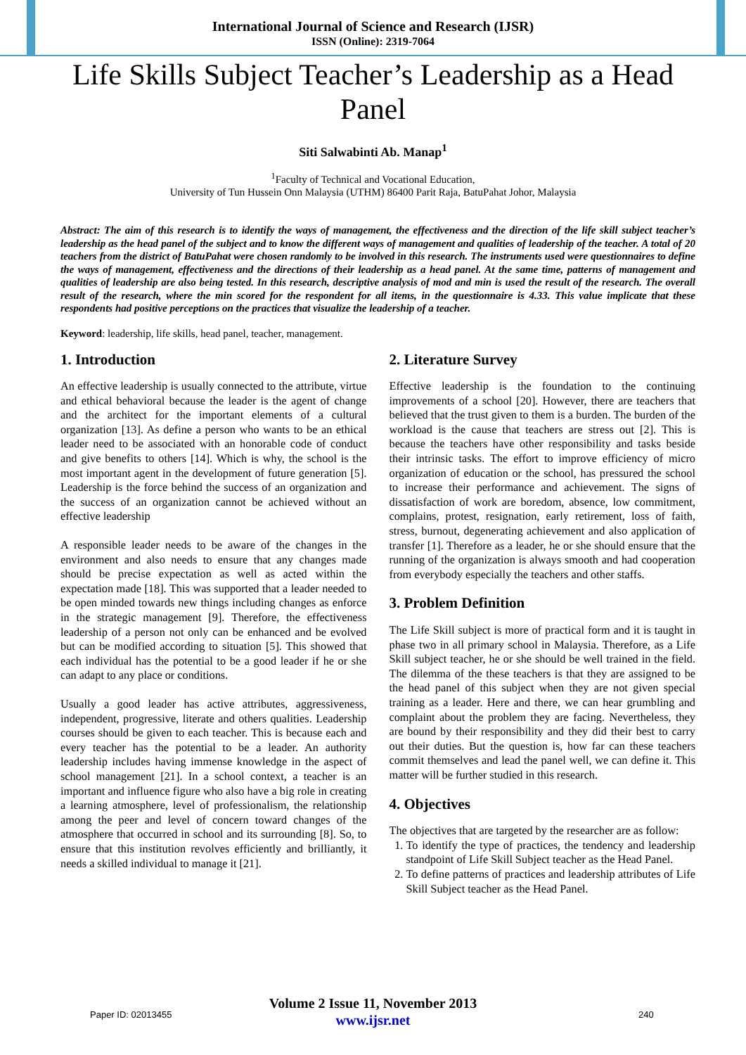International Journal of Science and Research (IJSR)
ISSN (Online): 2319-7064
Life Skills Subject Teacher’s Leadership as a Head Panel
Siti Salwabinti Ab. Manap<sup>1</sup>
<sup>1</sup> Faculty of Technical and Vocational Education,
University of Tun Hussein Onn Malaysia (UTHM) 86400 Parit Raja, BatuPahat Johor, Malaysia
Abstract: The aim of this research is to identify the ways of management, the effectiveness and the direction of the life skill subject teacher’s leadership as the head panel of the subject and to know the different ways of management and qualities of leadership of the teacher. A total of 20 teachers from the district of BatuPahat were chosen randomly to be involved in this research. The instruments used were questionnaires to define the ways of management, effectiveness and the directions of their leadership as a head panel. At the same time, patterns of management and qualities of leadership are also being tested. In this research, descriptive analysis of mod and min is used the result of the research. The overall result of the research, where the min scored for the respondent for all items, in the questionnaire is 4.33. This value implicate that these respondents had positive perceptions on the practices that visualize the leadership of a teacher.
Keyword: leadership, life skills, head panel, teacher, management.
1. Introduction
An effective leadership is usually connected to the attribute, virtue and ethical behavioral because the leader is the agent of change and the architect for the important elements of a cultural organization [13]. As define a person who wants to be an ethical leader need to be associated with an honorable code of conduct and give benefits to others [14]. Which is why, the school is the most important agent in the development of future generation [5]. Leadership is the force behind the success of an organization and the success of an organization cannot be achieved without an effective leadership
A responsible leader needs to be aware of the changes in the environment and also needs to ensure that any changes made should be precise expectation as well as acted within the expectation made [18]. This was supported that a leader needed to be open minded towards new things including changes as enforce in the strategic management [9]. Therefore, the effectiveness leadership of a person not only can be enhanced and be evolved but can be modified according to situation [5]. This showed that each individual has the potential to be a good leader if he or she can adapt to any place or conditions.
Usually a good leader has active attributes, aggressiveness, independent, progressive, literate and others qualities. Leadership courses should be given to each teacher. This is because each and every teacher has the potential to be a leader. An authority leadership includes having immense knowledge in the aspect of school management [21]. In a school context, a teacher is an important and influence figure who also have a big role in creating a learning atmosphere, level of professionalism, the relationship among the peer and level of concern toward changes of the atmosphere that occurred in school and its surrounding [8]. So, to ensure that this institution revolves efficiently and brilliantly, it needs a skilled individual to manage it [21].
2. Literature Survey
Effective leadership is the foundation to the continuing improvements of a school [20]. However, there are teachers that believed that the trust given to them is a burden. The burden of the workload is the cause that teachers are stress out [2]. This is because the teachers have other responsibility and tasks beside their intrinsic tasks. The effort to improve efficiency of micro organization of education or the school, has pressured the school to increase their performance and achievement. The signs of dissatisfaction of work are boredom, absence, low commitment, complains, protest, resignation, early retirement, loss of faith, stress, burnout, degenerating achievement and also application of transfer [1]. Therefore as a leader, he or she should ensure that the running of the organization is always smooth and had cooperation from everybody especially the teachers and other staffs.
3. Problem Definition
The Life Skill subject is more of practical form and it is taught in phase two in all primary school in Malaysia. Therefore, as a Life Skill subject teacher, he or she should be well trained in the field. The dilemma of the these teachers is that they are assigned to be the head panel of this subject when they are not given special training as a leader. Here and there, we can hear grumbling and complaint about the problem they are facing. Nevertheless, they are bound by their responsibility and they did their best to carry out their duties. But the question is, how far can these teachers commit themselves and lead the panel well, we can define it. This matter will be further studied in this research.
4. Objectives
The objectives that are targeted by the researcher are as follow:
1. To identify the type of practices, the tendency and leadership standpoint of Life Skill Subject teacher as the Head Panel.
2. To define patterns of practices and leadership attributes of Life Skill Subject teacher as the Head Panel.
Volume 2 Issue 11, November 2013
www.ijsr.net
Paper ID: 02013455 240